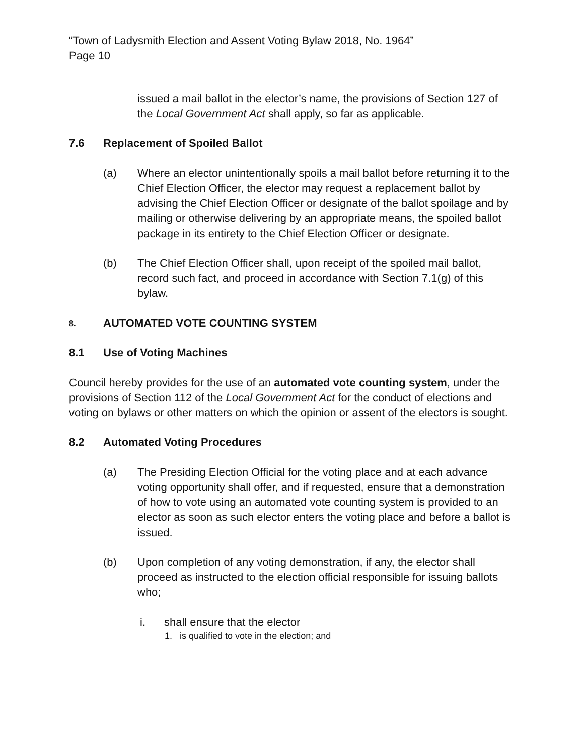“Town of Ladysmith Election and Assent Voting Bylaw 2018, No. 1964”
Page 10
issued a mail ballot in the elector’s name, the provisions of Section 127 of the Local Government Act shall apply, so far as applicable.
7.6 Replacement of Spoiled Ballot
(a) Where an elector unintentionally spoils a mail ballot before returning it to the Chief Election Officer, the elector may request a replacement ballot by advising the Chief Election Officer or designate of the ballot spoilage and by mailing or otherwise delivering by an appropriate means, the spoiled ballot package in its entirety to the Chief Election Officer or designate.
(b) The Chief Election Officer shall, upon receipt of the spoiled mail ballot, record such fact, and proceed in accordance with Section 7.1(g) of this bylaw.
8. AUTOMATED VOTE COUNTING SYSTEM
8.1 Use of Voting Machines
Council hereby provides for the use of an automated vote counting system, under the provisions of Section 112 of the Local Government Act for the conduct of elections and voting on bylaws or other matters on which the opinion or assent of the electors is sought.
8.2 Automated Voting Procedures
(a) The Presiding Election Official for the voting place and at each advance voting opportunity shall offer, and if requested, ensure that a demonstration of how to vote using an automated vote counting system is provided to an elector as soon as such elector enters the voting place and before a ballot is issued.
(b) Upon completion of any voting demonstration, if any, the elector shall proceed as instructed to the election official responsible for issuing ballots who;
i. shall ensure that the elector
1. is qualified to vote in the election; and